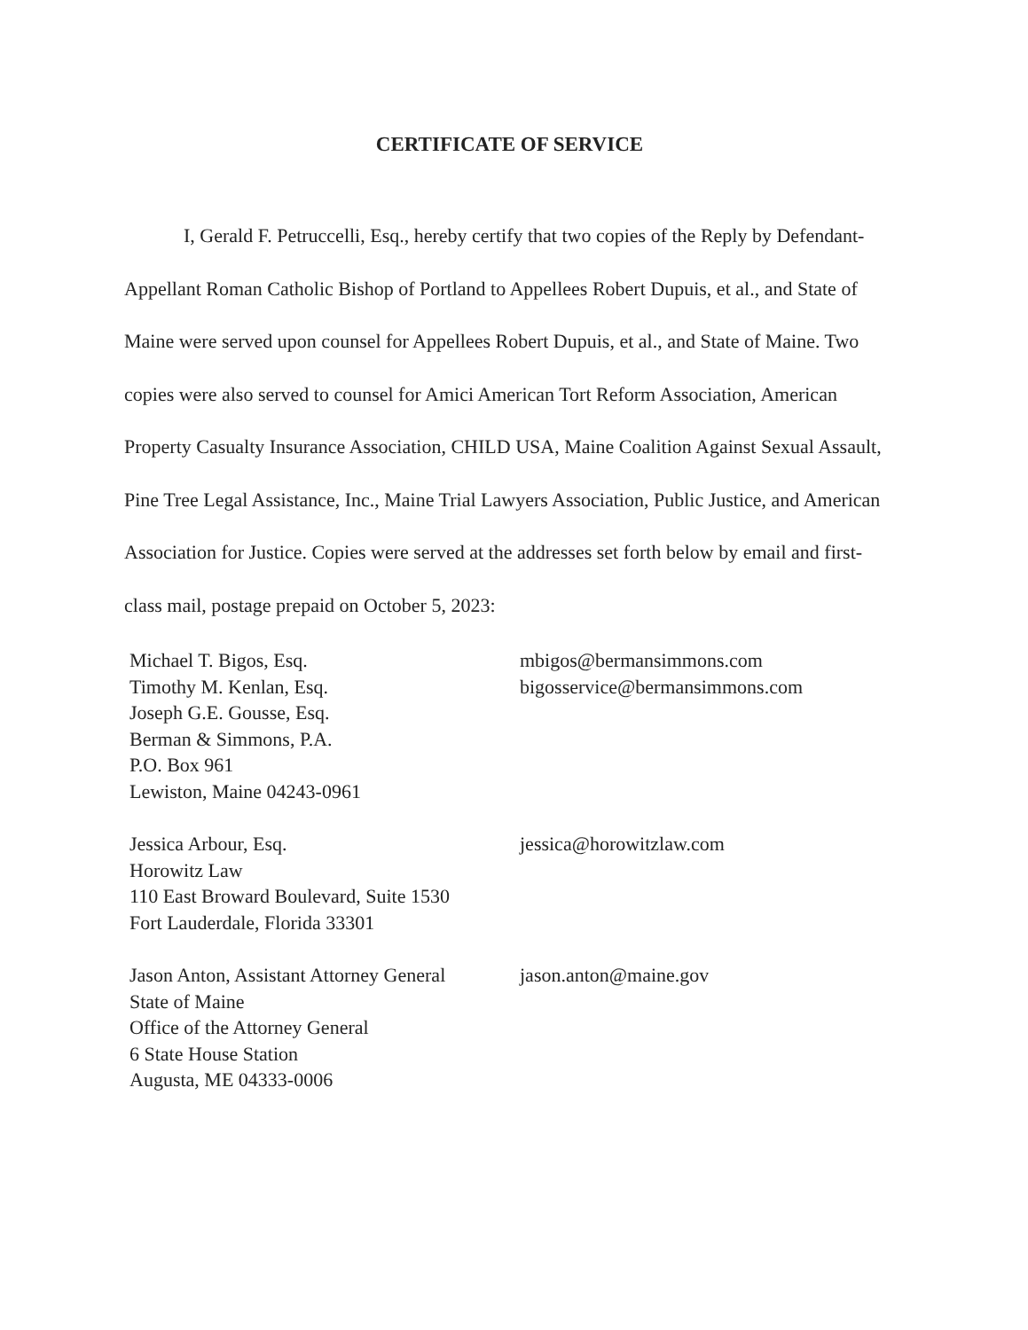CERTIFICATE OF SERVICE
I, Gerald F. Petruccelli, Esq., hereby certify that two copies of the Reply by Defendant-Appellant Roman Catholic Bishop of Portland to Appellees Robert Dupuis, et al., and State of Maine were served upon counsel for Appellees Robert Dupuis, et al., and State of Maine. Two copies were also served to counsel for Amici American Tort Reform Association, American Property Casualty Insurance Association, CHILD USA, Maine Coalition Against Sexual Assault, Pine Tree Legal Assistance, Inc., Maine Trial Lawyers Association, Public Justice, and American Association for Justice. Copies were served at the addresses set forth below by email and first-class mail, postage prepaid on October 5, 2023:
Michael T. Bigos, Esq.
Timothy M. Kenlan, Esq.
Joseph G.E. Gousse, Esq.
Berman & Simmons, P.A.
P.O. Box 961
Lewiston, Maine 04243-0961
mbigos@bermansimmons.com
bigosservice@bermansimmons.com
Jessica Arbour, Esq.
Horowitz Law
110 East Broward Boulevard, Suite 1530
Fort Lauderdale, Florida 33301
jessica@horowitzlaw.com
Jason Anton, Assistant Attorney General
State of Maine
Office of the Attorney General
6 State House Station
Augusta, ME 04333-0006
jason.anton@maine.gov